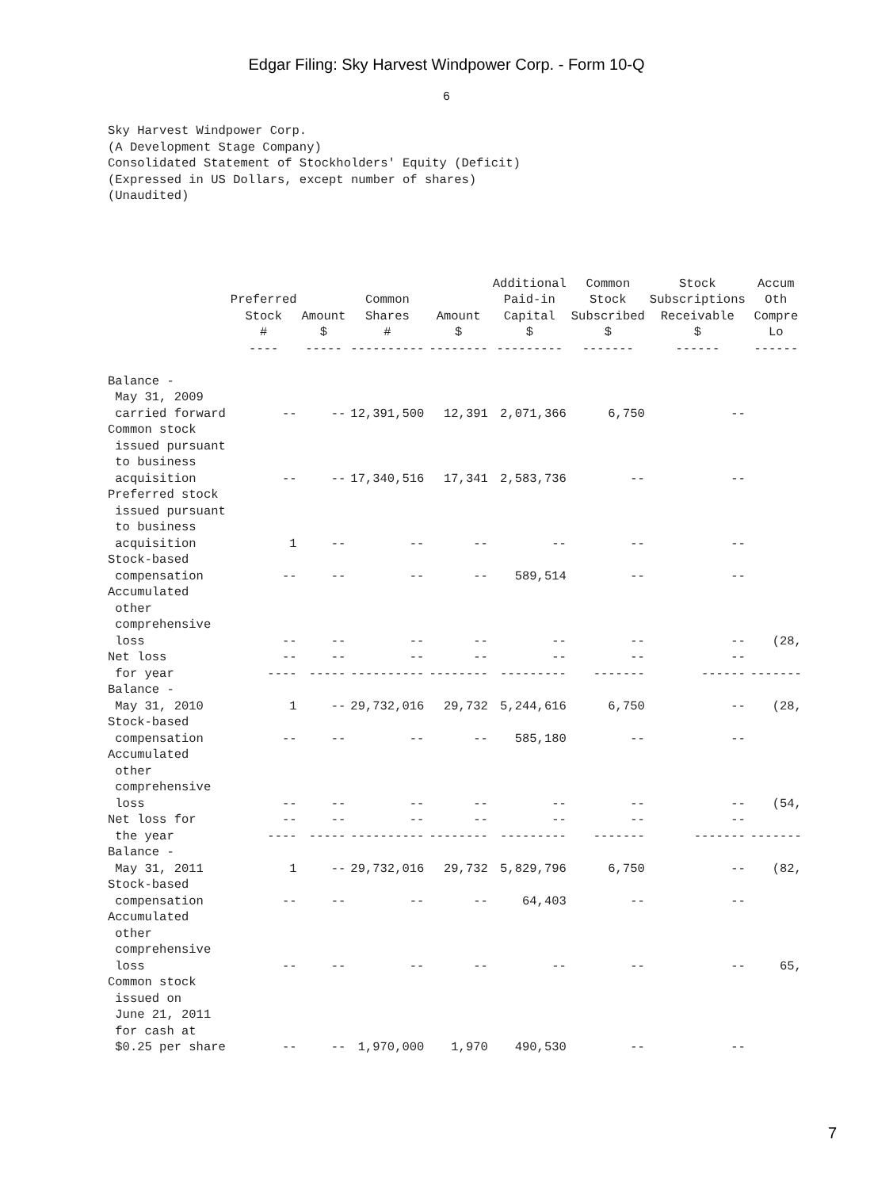Edgar Filing: Sky Harvest Windpower Corp. - Form 10-Q
6
Sky Harvest Windpower Corp. (A Development Stage Company) Consolidated Statement of Stockholders' Equity (Deficit) (Expressed in US Dollars, except number of shares) (Unaudited)
| | Preferred Stock # ---- | Amount $ ----- | Common Shares # ---------- | Amount $ -------- | Additional Paid-in Capital $ --------- | Common Stock Subscribed $ ------- | Stock Subscriptions Receivable $ ------ | Accum Oth Compre Lo ------ |
| --- | --- | --- | --- | --- | --- | --- | --- | --- |
| Balance - May 31, 2009 carried forward | -- | -- | 12,391,500 | 12,391 | 2,071,366 | 6,750 | -- | |
| Common stock issued pursuant to business acquisition | -- | -- | 17,340,516 | 17,341 | 2,583,736 | -- | -- | |
| Preferred stock issued pursuant to business acquisition | 1 | -- | -- | -- | -- | -- | -- | |
| Stock-based compensation | -- | -- | -- | -- | 589,514 | -- | -- | |
| Accumulated other comprehensive loss | -- | -- | -- | -- | -- | -- | -- | (28, |
| Net loss for year | -- ---- | -- ----- | -- ---------- | -- -------- | -- --------- | -- ------- | -- ------ | ------- |
| Balance - May 31, 2010 | 1 | -- | 29,732,016 | 29,732 | 5,244,616 | 6,750 | -- | (28, |
| Stock-based compensation | -- | -- | -- | -- | 585,180 | -- | -- | |
| Accumulated other comprehensive loss | -- | -- | -- | -- | -- | -- | -- | (54, |
| Net loss for the year | -- ---- | -- ----- | -- ---------- | -- -------- | -- --------- | -- ------- | -- ------- | ------- |
| Balance - May 31, 2011 | 1 | -- | 29,732,016 | 29,732 | 5,829,796 | 6,750 | -- | (82, |
| Stock-based compensation | -- | -- | -- | -- | 64,403 | -- | -- | |
| Accumulated other comprehensive loss | -- | -- | -- | -- | -- | -- | -- | 65, |
| Common stock issued on June 21, 2011 for cash at $0.25 per share | -- | -- | 1,970,000 | 1,970 | 490,530 | -- | -- | |
7